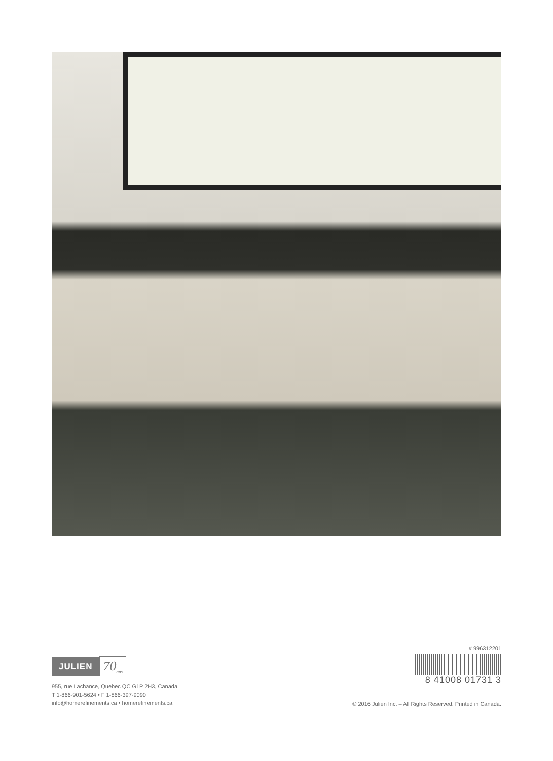JULIEN 70<sub>ans</sub>
955, rue Lachance, Quebec QC G1P 2H3, Canada
T 1-866-901-5624 • F 1-866-397-9090
info@homerefinements.ca • homerefinements.ca
# 996312201
8 41008 01731 3
© 2016 Julien Inc. – All Rights Reserved. Printed in Canada.